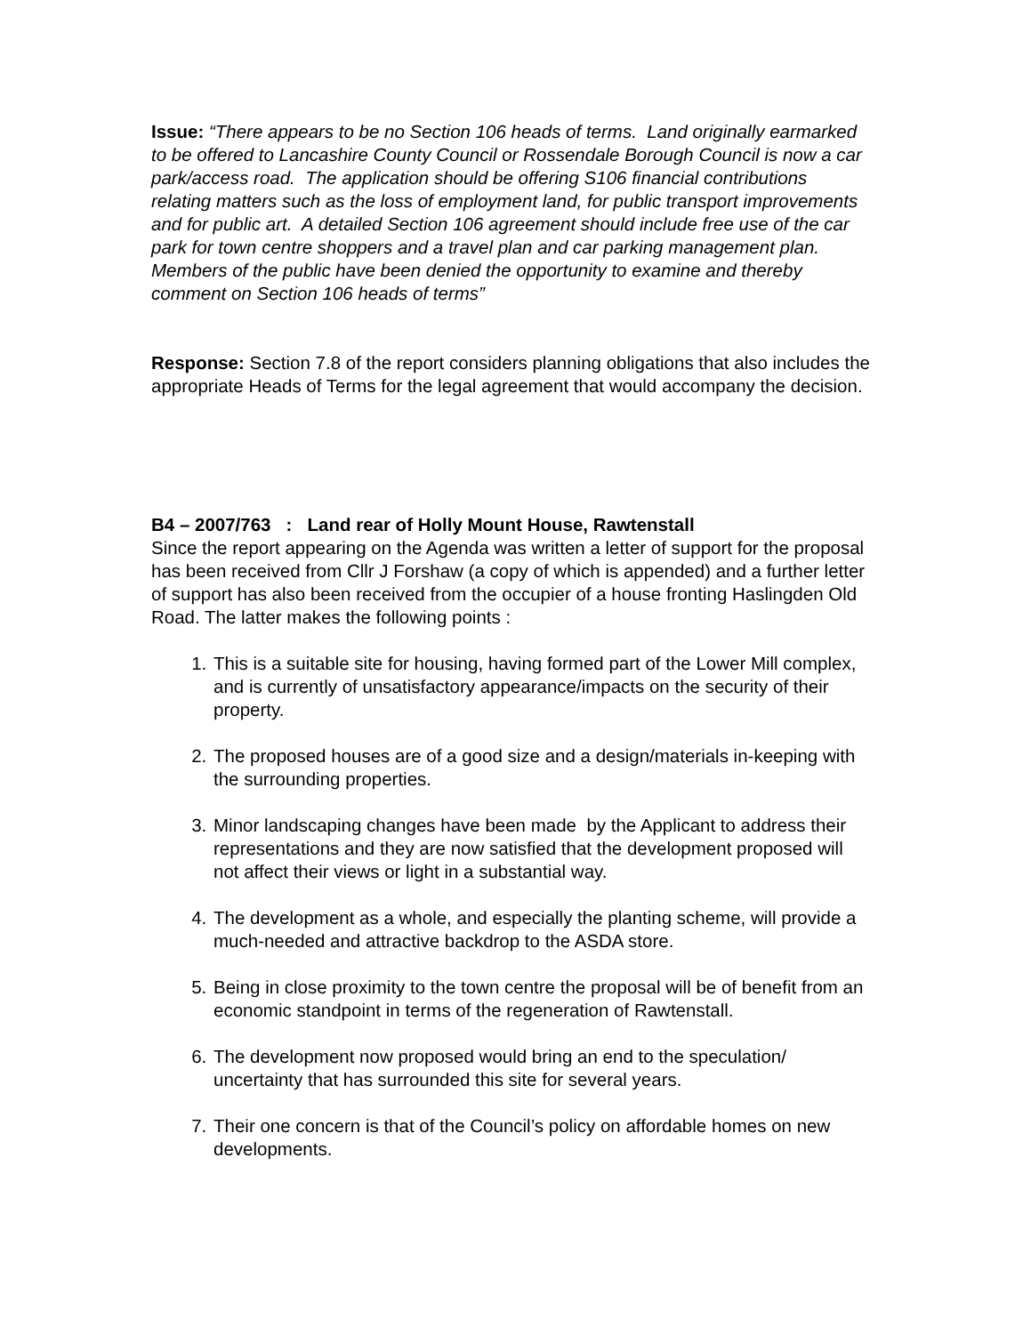Issue: “There appears to be no Section 106 heads of terms. Land originally earmarked to be offered to Lancashire County Council or Rossendale Borough Council is now a car park/access road. The application should be offering S106 financial contributions relating matters such as the loss of employment land, for public transport improvements and for public art. A detailed Section 106 agreement should include free use of the car park for town centre shoppers and a travel plan and car parking management plan. Members of the public have been denied the opportunity to examine and thereby comment on Section 106 heads of terms”
Response: Section 7.8 of the report considers planning obligations that also includes the appropriate Heads of Terms for the legal agreement that would accompany the decision.
B4 – 2007/763 : Land rear of Holly Mount House, Rawtenstall
Since the report appearing on the Agenda was written a letter of support for the proposal has been received from Cllr J Forshaw (a copy of which is appended) and a further letter of support has also been received from the occupier of a house fronting Haslingden Old Road. The latter makes the following points :
1. This is a suitable site for housing, having formed part of the Lower Mill complex, and is currently of unsatisfactory appearance/impacts on the security of their property.
2. The proposed houses are of a good size and a design/materials in-keeping with the surrounding properties.
3. Minor landscaping changes have been made by the Applicant to address their representations and they are now satisfied that the development proposed will not affect their views or light in a substantial way.
4. The development as a whole, and especially the planting scheme, will provide a much-needed and attractive backdrop to the ASDA store.
5. Being in close proximity to the town centre the proposal will be of benefit from an economic standpoint in terms of the regeneration of Rawtenstall.
6. The development now proposed would bring an end to the speculation/ uncertainty that has surrounded this site for several years.
7. Their one concern is that of the Council’s policy on affordable homes on new developments.